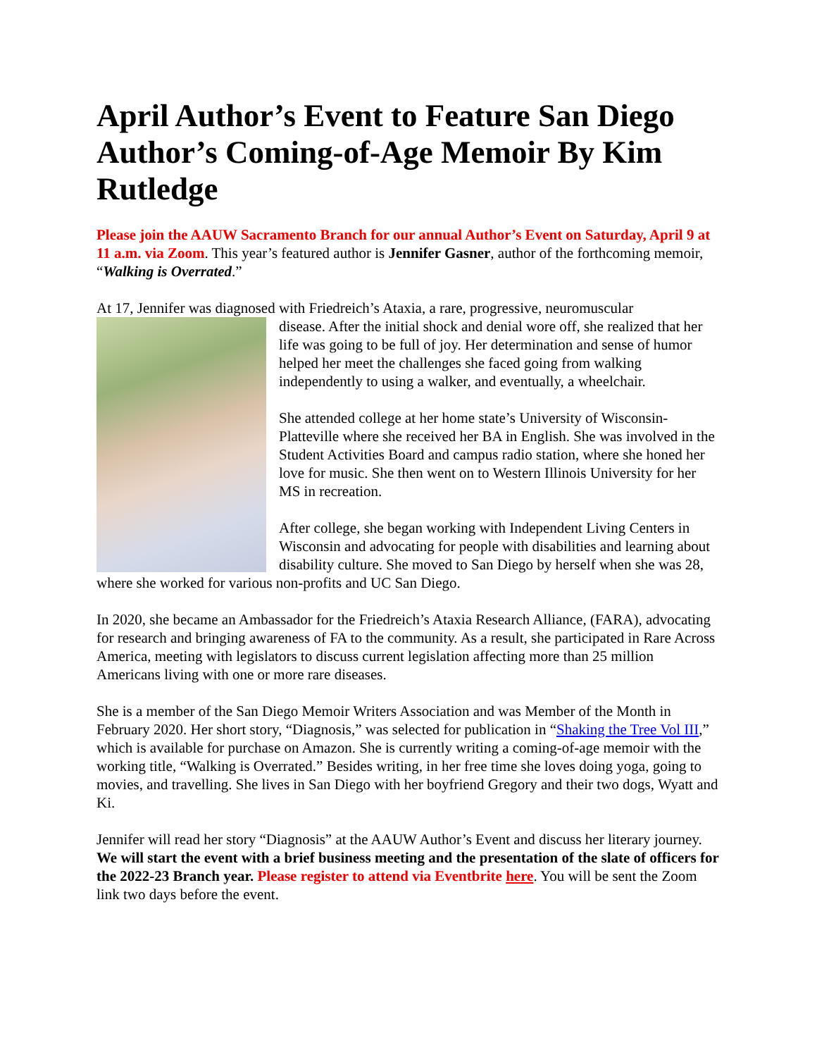April Author’s Event to Feature San Diego Author’s Coming-of-Age Memoir By Kim Rutledge
Please join the AAUW Sacramento Branch for our annual Author’s Event on Saturday, April 9 at 11 a.m. via Zoom. This year’s featured author is Jennifer Gasner, author of the forthcoming memoir, “Walking is Overrated.”
At 17, Jennifer was diagnosed with Friedreich’s Ataxia, a rare, progressive, neuromuscular
disease. After the initial shock and denial wore off, she realized that her life was going to be full of joy. Her determination and sense of humor helped her meet the challenges she faced going from walking independently to using a walker, and eventually, a wheelchair.
She attended college at her home state’s University of Wisconsin-Platteville where she received her BA in English. She was involved in the Student Activities Board and campus radio station, where she honed her love for music. She then went on to Western Illinois University for her MS in recreation.
After college, she began working with Independent Living Centers in Wisconsin and advocating for people with disabilities and learning about disability culture. She moved to San Diego by herself when she was 28, where she worked for various non-profits and UC San Diego.
In 2020, she became an Ambassador for the Friedreich’s Ataxia Research Alliance, (FARA), advocating for research and bringing awareness of FA to the community. As a result, she participated in Rare Across America, meeting with legislators to discuss current legislation affecting more than 25 million Americans living with one or more rare diseases.
She is a member of the San Diego Memoir Writers Association and was Member of the Month in February 2020. Her short story, “Diagnosis,” was selected for publication in “Shaking the Tree Vol III,” which is available for purchase on Amazon. She is currently writing a coming-of-age memoir with the working title, “Walking is Overrated.” Besides writing, in her free time she loves doing yoga, going to movies, and travelling. She lives in San Diego with her boyfriend Gregory and their two dogs, Wyatt and Ki.
Jennifer will read her story “Diagnosis” at the AAUW Author’s Event and discuss her literary journey. We will start the event with a brief business meeting and the presentation of the slate of officers for the 2022-23 Branch year. Please register to attend via Eventbrite here. You will be sent the Zoom link two days before the event.